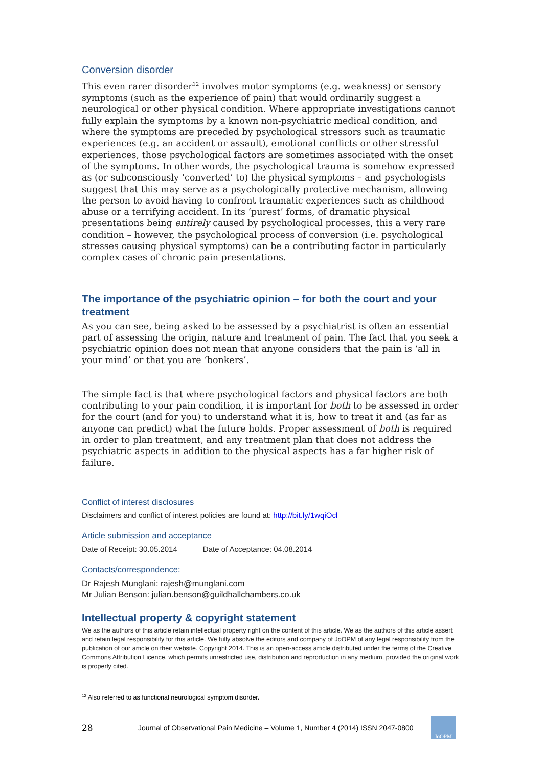Conversion disorder
This even rarer disorder<sup>12</sup> involves motor symptoms (e.g. weakness) or sensory symptoms (such as the experience of pain) that would ordinarily suggest a neurological or other physical condition. Where appropriate investigations cannot fully explain the symptoms by a known non-psychiatric medical condition, and where the symptoms are preceded by psychological stressors such as traumatic experiences (e.g. an accident or assault), emotional conflicts or other stressful experiences, those psychological factors are sometimes associated with the onset of the symptoms. In other words, the psychological trauma is somehow expressed as (or subconsciously ‘converted’ to) the physical symptoms – and psychologists suggest that this may serve as a psychologically protective mechanism, allowing the person to avoid having to confront traumatic experiences such as childhood abuse or a terrifying accident. In its ‘purest’ forms, of dramatic physical presentations being entirely caused by psychological processes, this a very rare condition – however, the psychological process of conversion (i.e. psychological stresses causing physical symptoms) can be a contributing factor in particularly complex cases of chronic pain presentations.
The importance of the psychiatric opinion – for both the court and your treatment
As you can see, being asked to be assessed by a psychiatrist is often an essential part of assessing the origin, nature and treatment of pain. The fact that you seek a psychiatric opinion does not mean that anyone considers that the pain is ‘all in your mind’ or that you are ‘bonkers’.
The simple fact is that where psychological factors and physical factors are both contributing to your pain condition, it is important for both to be assessed in order for the court (and for you) to understand what it is, how to treat it and (as far as anyone can predict) what the future holds. Proper assessment of both is required in order to plan treatment, and any treatment plan that does not address the psychiatric aspects in addition to the physical aspects has a far higher risk of failure.
Conflict of interest disclosures
Disclaimers and conflict of interest policies are found at: http://bit.ly/1wqiOcl
Article submission and acceptance
Date of Receipt: 30.05.2014 Date of Acceptance: 04.08.2014
Contacts/correspondence:
Dr Rajesh Munglani: rajesh@munglani.com
Mr Julian Benson: julian.benson@guildhallchambers.co.uk
Intellectual property & copyright statement
We as the authors of this article retain intellectual property right on the content of this article. We as the authors of this article assert and retain legal responsibility for this article. We fully absolve the editors and company of Jo OPM of any legal responsibility from the publication of our article on their website. Copyright 2014. This is an open-access article distributed under the terms of the Creative Commons Attribution Licence, which permits unrestricted use, distribution and reproduction in any medium, provided the original work is properly cited.
<sup>12</sup> Also referred to as functional neurological symptom disorder.
28 Journal of Observational Pain Medicine – Volume 1, Number 4 (2014) ISSN 2047-0800
JoOPM